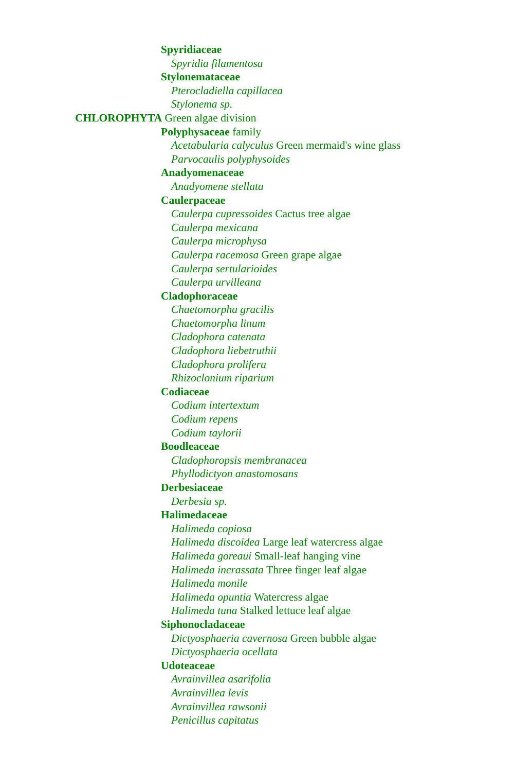Spyridiaceae
Spyridia filamentosa
Stylonemataceae
Pterocladiella capillacea
Stylonema sp.
CHLOROPHYTA Green algae division
Polyphysaceae family
Acetabularia calyculus Green mermaid's wine glass
Parvocaulis polyphysoides
Anadyomenaceae
Anadyomene stellata
Caulerpaceae
Caulerpa cupressoides Cactus tree algae
Caulerpa mexicana
Caulerpa microphysa
Caulerpa racemosa Green grape algae
Caulerpa sertularioides
Caulerpa urvilleana
Cladophoraceae
Chaetomorpha gracilis
Chaetomorpha linum
Cladophora catenata
Cladophora liebetruthii
Cladophora prolifera
Rhizoclonium riparium
Codiaceae
Codium intertextum
Codium repens
Codium taylorii
Boodleaceae
Cladophoropsis membranacea
Phyllodictyon anastomosans
Derbesiaceae
Derbesia sp.
Halimedaceae
Halimeda copiosa
Halimeda discoidea Large leaf watercress algae
Halimeda goreaui Small-leaf hanging vine
Halimeda incrassata Three finger leaf algae
Halimeda monile
Halimeda opuntia Watercress algae
Halimeda tuna Stalked lettuce leaf algae
Siphonocladaceae
Dictyosphaeria cavernosa Green bubble algae
Dictyosphaeria ocellata
Udoteaceae
Avrainvillea asarifolia
Avrainvillea levis
Avrainvillea rawsonii
Penicillus capitatus